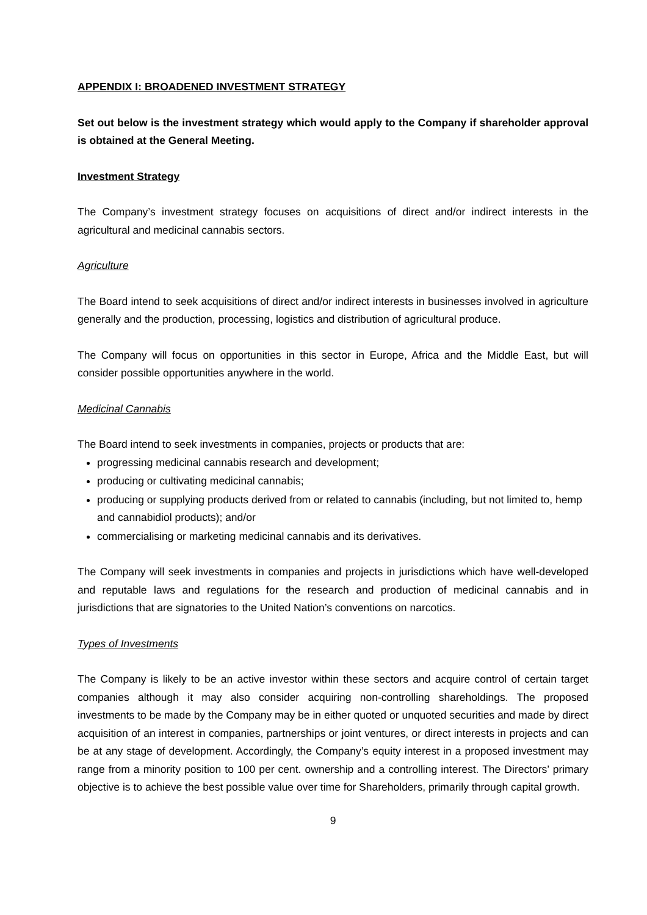APPENDIX I: BROADENED INVESTMENT STRATEGY
Set out below is the investment strategy which would apply to the Company if shareholder approval is obtained at the General Meeting.
Investment Strategy
The Company’s investment strategy focuses on acquisitions of direct and/or indirect interests in the agricultural and medicinal cannabis sectors.
Agriculture
The Board intend to seek acquisitions of direct and/or indirect interests in businesses involved in agriculture generally and the production, processing, logistics and distribution of agricultural produce.
The Company will focus on opportunities in this sector in Europe, Africa and the Middle East, but will consider possible opportunities anywhere in the world.
Medicinal Cannabis
The Board intend to seek investments in companies, projects or products that are:
progressing medicinal cannabis research and development;
producing or cultivating medicinal cannabis;
producing or supplying products derived from or related to cannabis (including, but not limited to, hemp and cannabidiol products); and/or
commercialising or marketing medicinal cannabis and its derivatives.
The Company will seek investments in companies and projects in jurisdictions which have well-developed and reputable laws and regulations for the research and production of medicinal cannabis and in jurisdictions that are signatories to the United Nation’s conventions on narcotics.
Types of Investments
The Company is likely to be an active investor within these sectors and acquire control of certain target companies although it may also consider acquiring non-controlling shareholdings. The proposed investments to be made by the Company may be in either quoted or unquoted securities and made by direct acquisition of an interest in companies, partnerships or joint ventures, or direct interests in projects and can be at any stage of development. Accordingly, the Company’s equity interest in a proposed investment may range from a minority position to 100 per cent. ownership and a controlling interest. The Directors’ primary objective is to achieve the best possible value over time for Shareholders, primarily through capital growth.
9